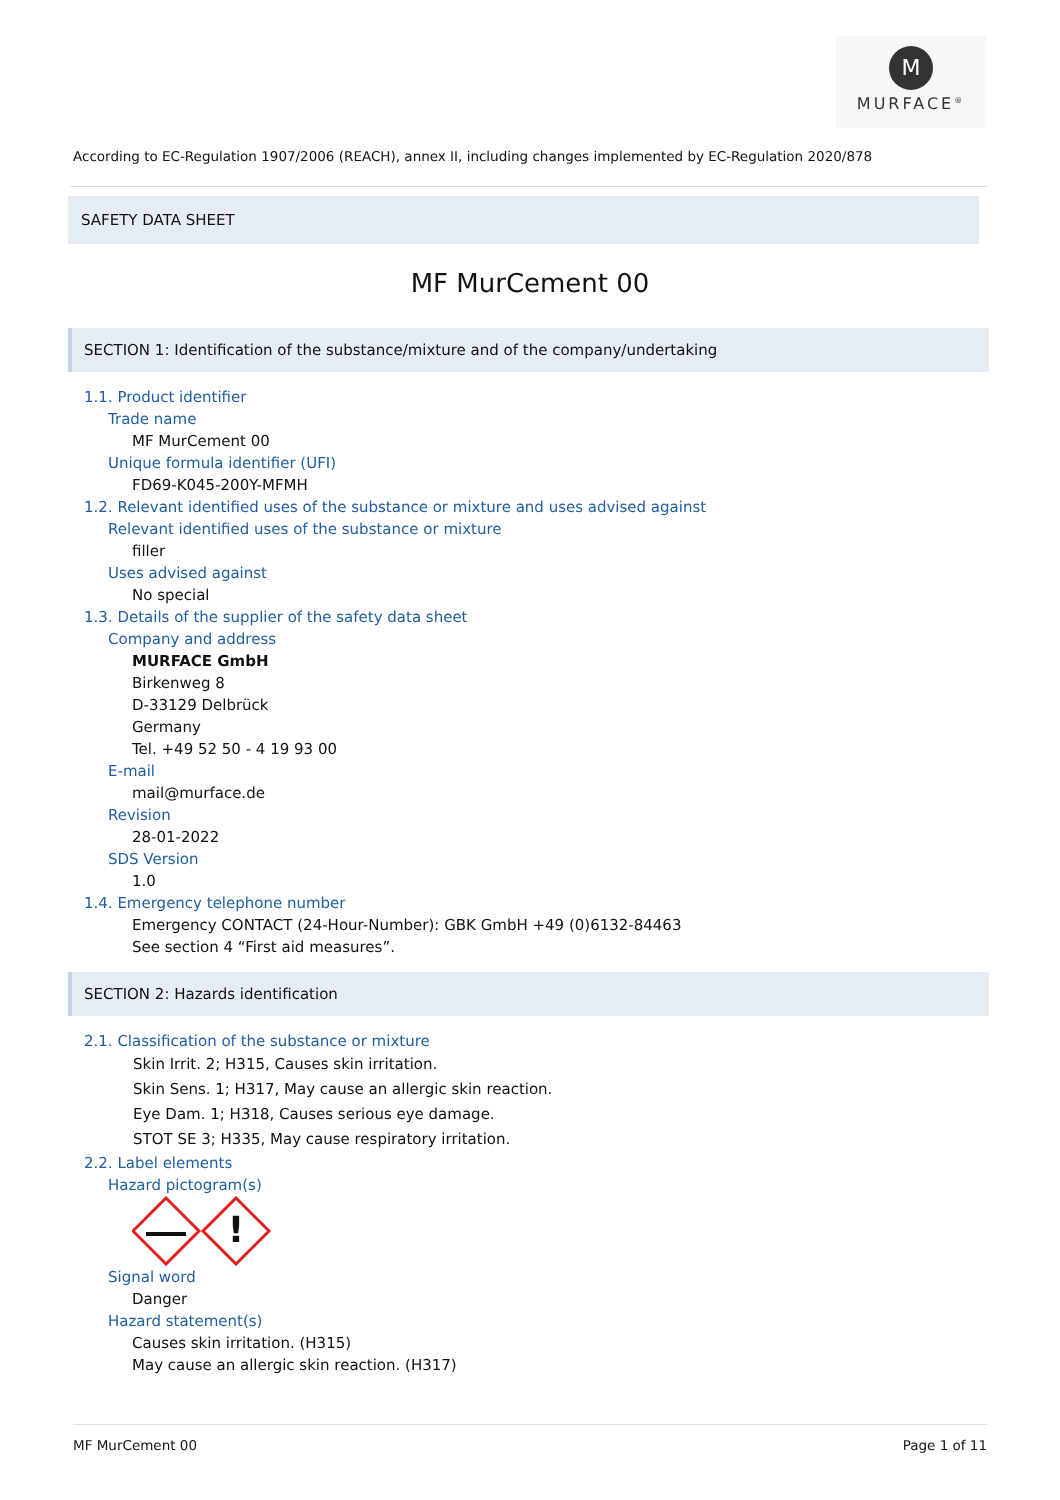M
MURFACE<sup>®</sup>
According to EC-Regulation 1907/2006 (REACH), annex II, including changes implemented by EC-Regulation 2020/878
SAFETY DATA SHEET
MF MurCement 00
SECTION 1: Identification of the substance/mixture and of the company/undertaking
1.1. Product identifier
Trade name
MF MurCement 00
Unique formula identifier (UFI)
FD69-K045-200Y-MFMH
1.2. Relevant identified uses of the substance or mixture and uses advised against
Relevant identified uses of the substance or mixture
filler
Uses advised against
No special
1.3. Details of the supplier of the safety data sheet
Company and address
MURFACE GmbH
Birkenweg 8
D-33129 Delbrück
Germany
Tel. +49 52 50 - 4 19 93 00
E-mail
mail@murface.de
Revision
28-01-2022
SDS Version
1.0
1.4. Emergency telephone number
Emergency CONTACT (24-Hour-Number): GBK GmbH +49 (0)6132-84463
See section 4 “First aid measures”.
SECTION 2: Hazards identification
2.1. Classification of the substance or mixture
Skin Irrit. 2; H315, Causes skin irritation.
Skin Sens. 1; H317, May cause an allergic skin reaction.
Eye Dam. 1; H318, Causes serious eye damage.
STOT SE 3; H335, May cause respiratory irritation.
2.2. Label elements
Hazard pictogram(s)
!
Signal word
Danger
Hazard statement(s)
Causes skin irritation. (H315)
May cause an allergic skin reaction. (H317)
MF MurCement 00 Page 1 of 11